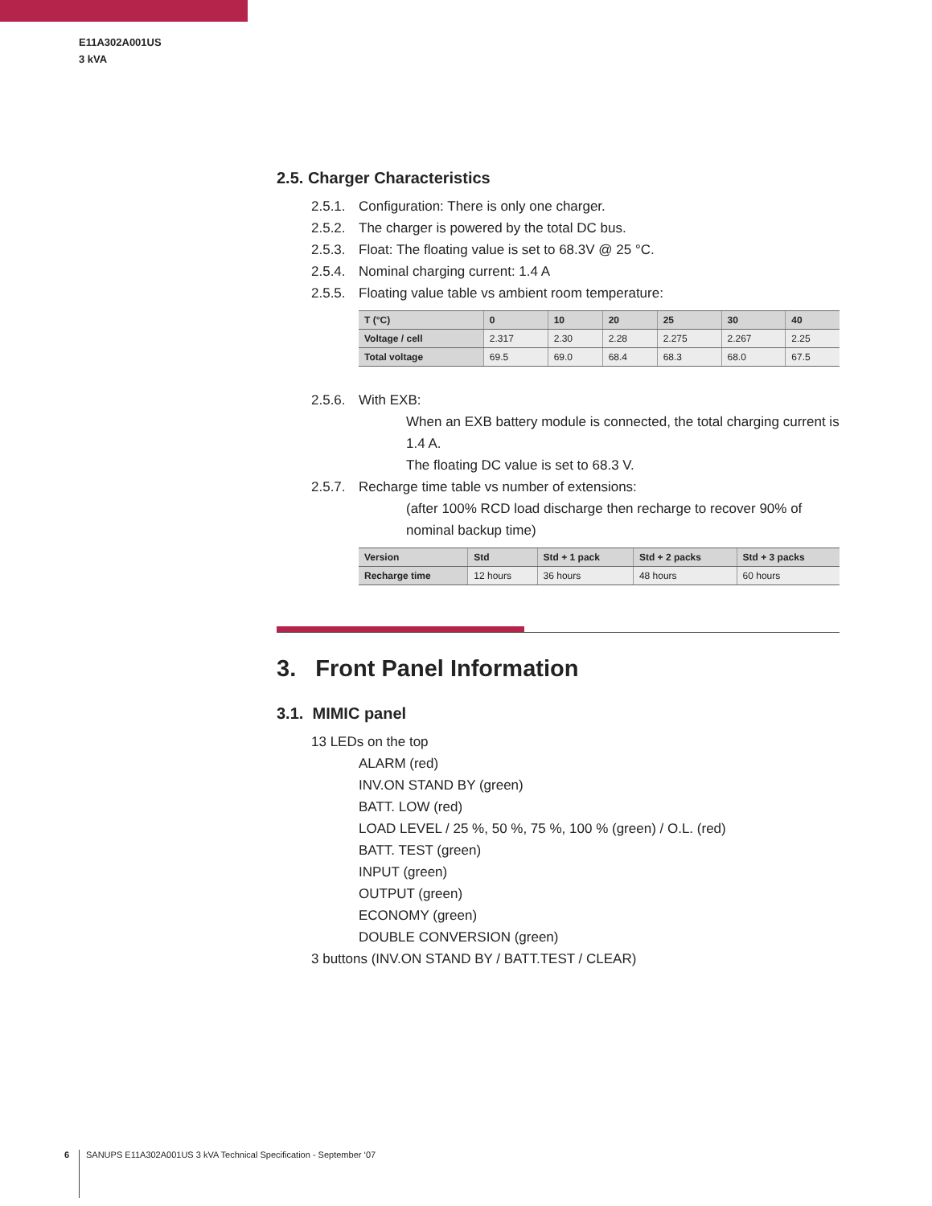E11A302A001US
3 kVA
2.5. Charger Characteristics
2.5.1. Configuration: There is only one charger.
2.5.2. The charger is powered by the total DC bus.
2.5.3. Float: The floating value is set to 68.3V @ 25 °C.
2.5.4. Nominal charging current: 1.4 A
2.5.5. Floating value table vs ambient room temperature:
| T (°C) | 0 | 10 | 20 | 25 | 30 | 40 |
| --- | --- | --- | --- | --- | --- | --- |
| Voltage / cell | 2.317 | 2.30 | 2.28 | 2.275 | 2.267 | 2.25 |
| Total voltage | 69.5 | 69.0 | 68.4 | 68.3 | 68.0 | 67.5 |
2.5.6. With EXB:
When an EXB battery module is connected, the total charging current is 1.4 A.
The floating DC value is set to 68.3 V.
2.5.7. Recharge time table vs number of extensions:
(after 100% RCD load discharge then recharge to recover 90% of nominal backup time)
| Version | Std | Std + 1 pack | Std + 2 packs | Std + 3 packs |
| --- | --- | --- | --- | --- |
| Recharge time | 12 hours | 36 hours | 48 hours | 60 hours |
3. Front Panel Information
3.1. MIMIC panel
13 LEDs on the top
ALARM (red)
INV.ON STAND BY (green)
BATT. LOW (red)
LOAD LEVEL / 25 %, 50 %, 75 %, 100 % (green) / O.L. (red)
BATT. TEST (green)
INPUT (green)
OUTPUT (green)
ECONOMY (green)
DOUBLE CONVERSION (green)
3 buttons (INV.ON STAND BY / BATT.TEST / CLEAR)
6 SANUPS E11A302A001US 3 kVA Technical Specification - September ‘07